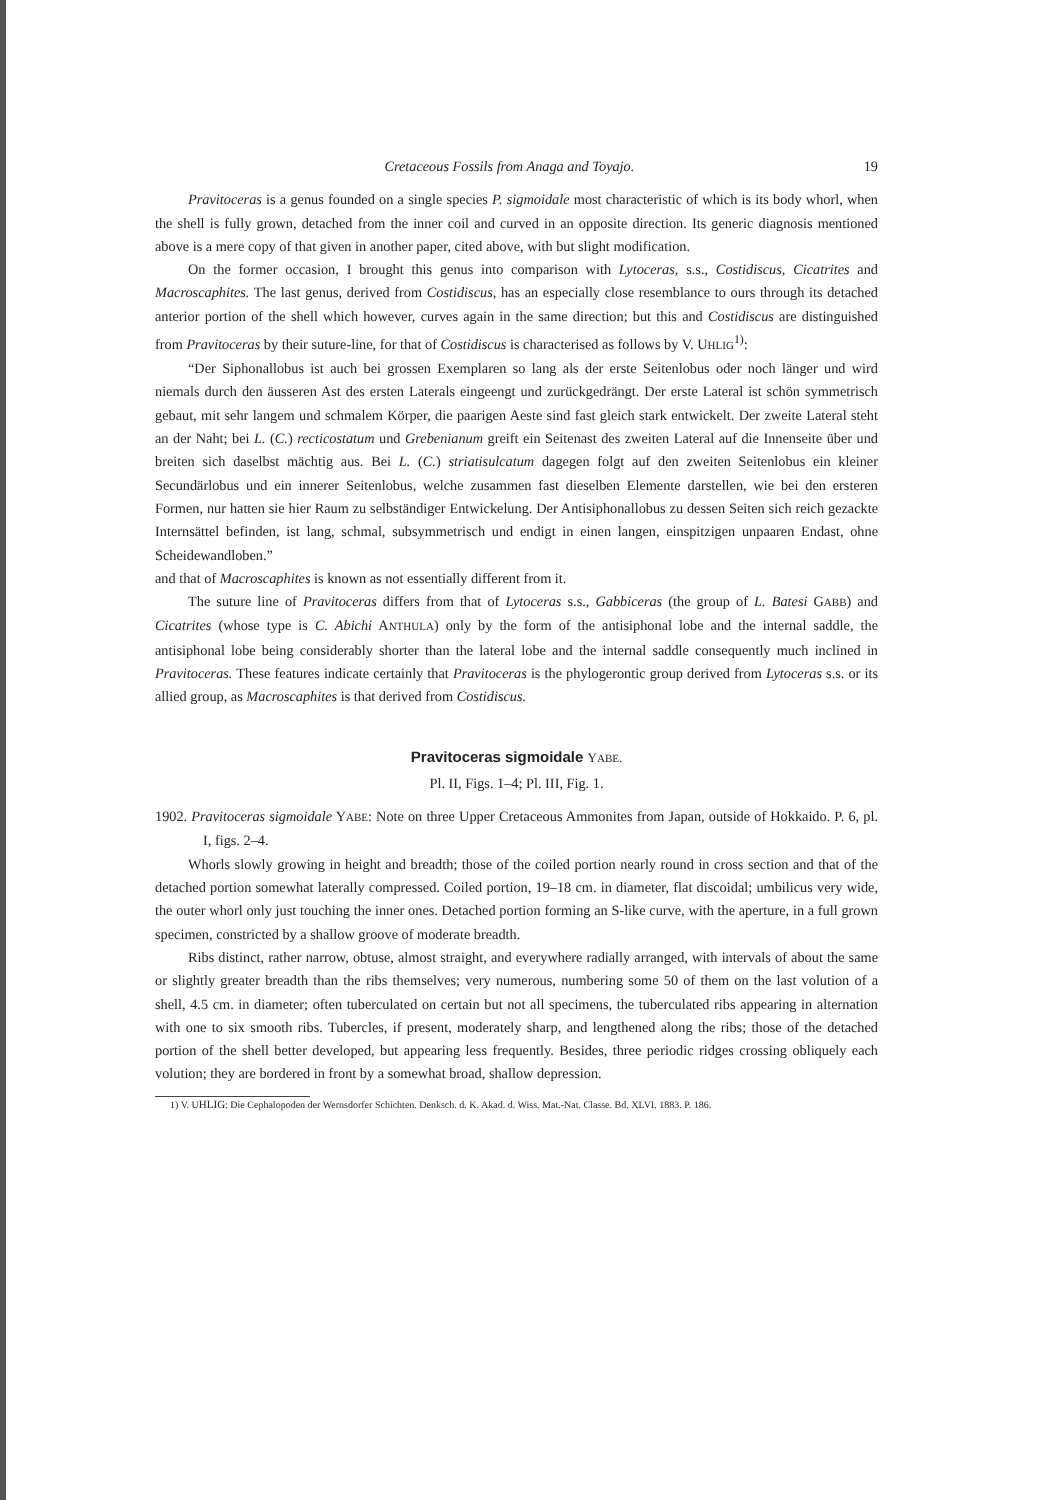Cretaceous Fossils from Anaga and Toyajo. 19
Pravitoceras is a genus founded on a single species P. sigmoidale most characteristic of which is its body whorl, when the shell is fully grown, detached from the inner coil and curved in an opposite direction. Its generic diagnosis mentioned above is a mere copy of that given in another paper, cited above, with but slight modification.
On the former occasion, I brought this genus into comparison with Lytoceras, s.s., Costidiscus, Cicatrites and Macroscaphites. The last genus, derived from Costidiscus, has an especially close resemblance to ours through its detached anterior portion of the shell which however, curves again in the same direction; but this and Costidiscus are distinguished from Pravitoceras by their suture-line, for that of Costidiscus is characterised as follows by V. UHLIG<sup>1)</sup>:
“Der Siphonallobus ist auch bei grossen Exemplaren so lang als der erste Seitenlobus oder noch länger und wird niemals durch den äusseren Ast des ersten Laterals eingeengt und zurückgedrängt. Der erste Lateral ist schön symmetrisch gebaut, mit sehr langem und schmalem Körper, die paarigen Aeste sind fast gleich stark entwickelt. Der zweite Lateral steht an der Naht; bei L. (C.) recticostatum und Grebenianum greift ein Seitenast des zweiten Lateral auf die Innenseite über und breiten sich daselbst mächtig aus. Bei L. (C.) striatisulcatum dagegen folgt auf den zweiten Seitenlobus ein kleiner Secundärlobus und ein innerer Seitenlobus, welche zusammen fast dieselben Elemente darstellen, wie bei den ersteren Formen, nur hatten sie hier Raum zu selbständiger Entwickelung. Der Antisiphonallobus zu dessen Seiten sich reich gezackte Internsättel befinden, ist lang, schmal, subsymmetrisch und endigt in einen langen, einspitzigen unpaaren Endast, ohne Scheidewandloben.”
and that of Macroscaphites is known as not essentially different from it.
The suture line of Pravitoceras differs from that of Lytoceras s.s., Gabbiceras (the group of L. Batesi GABB) and Cicatrites (whose type is C. Abichi ANTHULA) only by the form of the antisiphonal lobe and the internal saddle, the antisiphonal lobe being considerably shorter than the lateral lobe and the internal saddle consequently much inclined in Pravitoceras. These features indicate certainly that Pravitoceras is the phylogerontic group derived from Lytoceras s.s. or its allied group, as Macroscaphites is that derived from Costidiscus.
Pravitoceras sigmoidale YABE.
Pl. II, Figs. 1–4; Pl. III, Fig. 1.
1902. Pravitoceras sigmoidale YABE: Note on three Upper Cretaceous Ammonites from Japan, outside of Hokkaido. P. 6, pl. I, figs. 2–4.
Whorls slowly growing in height and breadth; those of the coiled portion nearly round in cross section and that of the detached portion somewhat laterally compressed. Coiled portion, 19–18 cm. in diameter, flat discoidal; umbilicus very wide, the outer whorl only just touching the inner ones. Detached portion forming an S-like curve, with the aperture, in a full grown specimen, constricted by a shallow groove of moderate breadth.
Ribs distinct, rather narrow, obtuse, almost straight, and everywhere radially arranged, with intervals of about the same or slightly greater breadth than the ribs themselves; very numerous, numbering some 50 of them on the last volution of a shell, 4.5 cm. in diameter; often tuberculated on certain but not all specimens, the tuberculated ribs appearing in alternation with one to six smooth ribs. Tubercles, if present, moderately sharp, and lengthened along the ribs; those of the detached portion of the shell better developed, but appearing less frequently. Besides, three periodic ridges crossing obliquely each volution; they are bordered in front by a somewhat broad, shallow depression.
1) V. UHLIG: Die Cephalopoden der Wernsdorfer Schichten. Denksch. d. K. Akad. d. Wiss. Mat.-Nat. Classe. Bd. XLVI. 1883. P. 186.